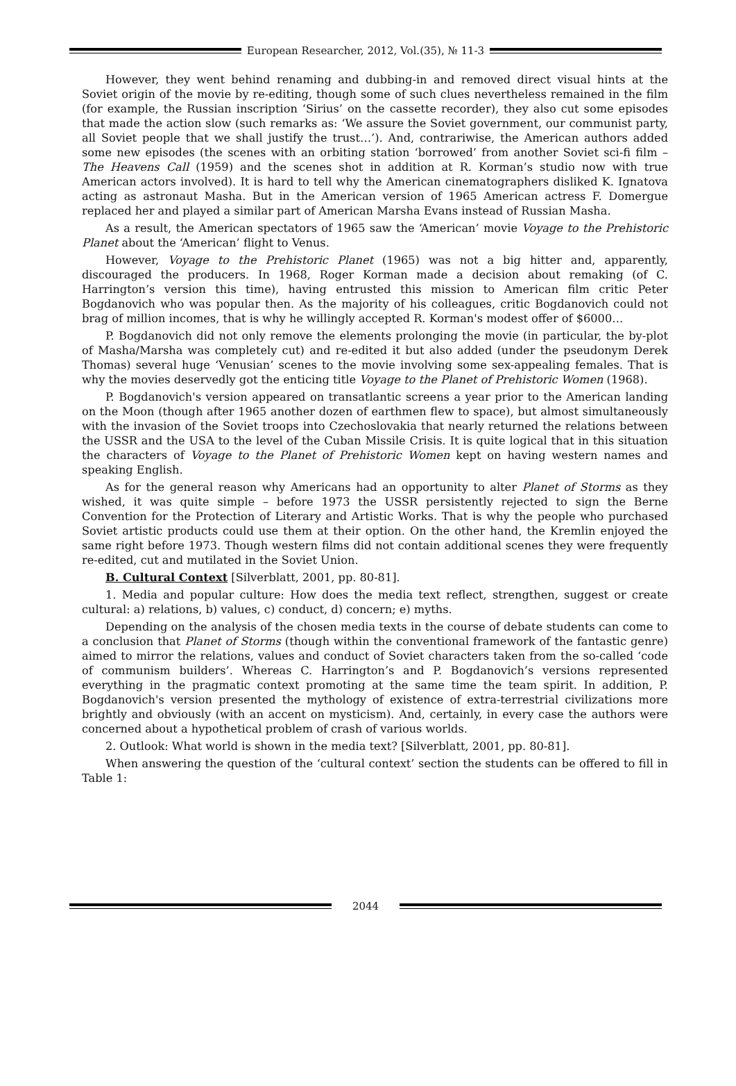European Researcher, 2012, Vol.(35), № 11-3
However, they went behind renaming and dubbing-in and removed direct visual hints at the Soviet origin of the movie by re-editing, though some of such clues nevertheless remained in the film (for example, the Russian inscription ‘Sirius’ on the cassette recorder), they also cut some episodes that made the action slow (such remarks as: ‘We assure the Soviet government, our communist party, all Soviet people that we shall justify the trust…’). And, contrariwise, the American authors added some new episodes (the scenes with an orbiting station ‘borrowed’ from another Soviet sci-fi film – The Heavens Call (1959) and the scenes shot in addition at R. Korman’s studio now with true American actors involved). It is hard to tell why the American cinematographers disliked K. Ignatova acting as astronaut Masha. But in the American version of 1965 American actress F. Domergue replaced her and played a similar part of American Marsha Evans instead of Russian Masha.
As a result, the American spectators of 1965 saw the ‘American’ movie Voyage to the Prehistoric Planet about the ‘American’ flight to Venus.
However, Voyage to the Prehistoric Planet (1965) was not a big hitter and, apparently, discouraged the producers. In 1968, Roger Korman made a decision about remaking (of C. Harrington’s version this time), having entrusted this mission to American film critic Peter Bogdanovich who was popular then. As the majority of his colleagues, critic Bogdanovich could not brag of million incomes, that is why he willingly accepted R. Korman's modest offer of $6000…
P. Bogdanovich did not only remove the elements prolonging the movie (in particular, the by-plot of Masha/Marsha was completely cut) and re-edited it but also added (under the pseudonym Derek Thomas) several huge ‘Venusian’ scenes to the movie involving some sex-appealing females. That is why the movies deservedly got the enticing title Voyage to the Planet of Prehistoric Women (1968).
P. Bogdanovich's version appeared on transatlantic screens a year prior to the American landing on the Moon (though after 1965 another dozen of earthmen flew to space), but almost simultaneously with the invasion of the Soviet troops into Czechoslovakia that nearly returned the relations between the USSR and the USA to the level of the Cuban Missile Crisis. It is quite logical that in this situation the characters of Voyage to the Planet of Prehistoric Women kept on having western names and speaking English.
As for the general reason why Americans had an opportunity to alter Planet of Storms as they wished, it was quite simple – before 1973 the USSR persistently rejected to sign the Berne Convention for the Protection of Literary and Artistic Works. That is why the people who purchased Soviet artistic products could use them at their option. On the other hand, the Kremlin enjoyed the same right before 1973. Though western films did not contain additional scenes they were frequently re-edited, cut and mutilated in the Soviet Union.
B. Cultural Context [Silverblatt, 2001, pp. 80-81].
1. Media and popular culture: How does the media text reflect, strengthen, suggest or create cultural: a) relations, b) values, c) conduct, d) concern; e) myths.
Depending on the analysis of the chosen media texts in the course of debate students can come to a conclusion that Planet of Storms (though within the conventional framework of the fantastic genre) aimed to mirror the relations, values and conduct of Soviet characters taken from the so-called ‘code of communism builders’. Whereas C. Harrington’s and P. Bogdanovich’s versions represented everything in the pragmatic context promoting at the same time the team spirit. In addition, P. Bogdanovich's version presented the mythology of existence of extra-terrestrial civilizations more brightly and obviously (with an accent on mysticism). And, certainly, in every case the authors were concerned about a hypothetical problem of crash of various worlds.
2. Outlook: What world is shown in the media text? [Silverblatt, 2001, pp. 80-81].
When answering the question of the ‘cultural context’ section the students can be offered to fill in Table 1:
2044